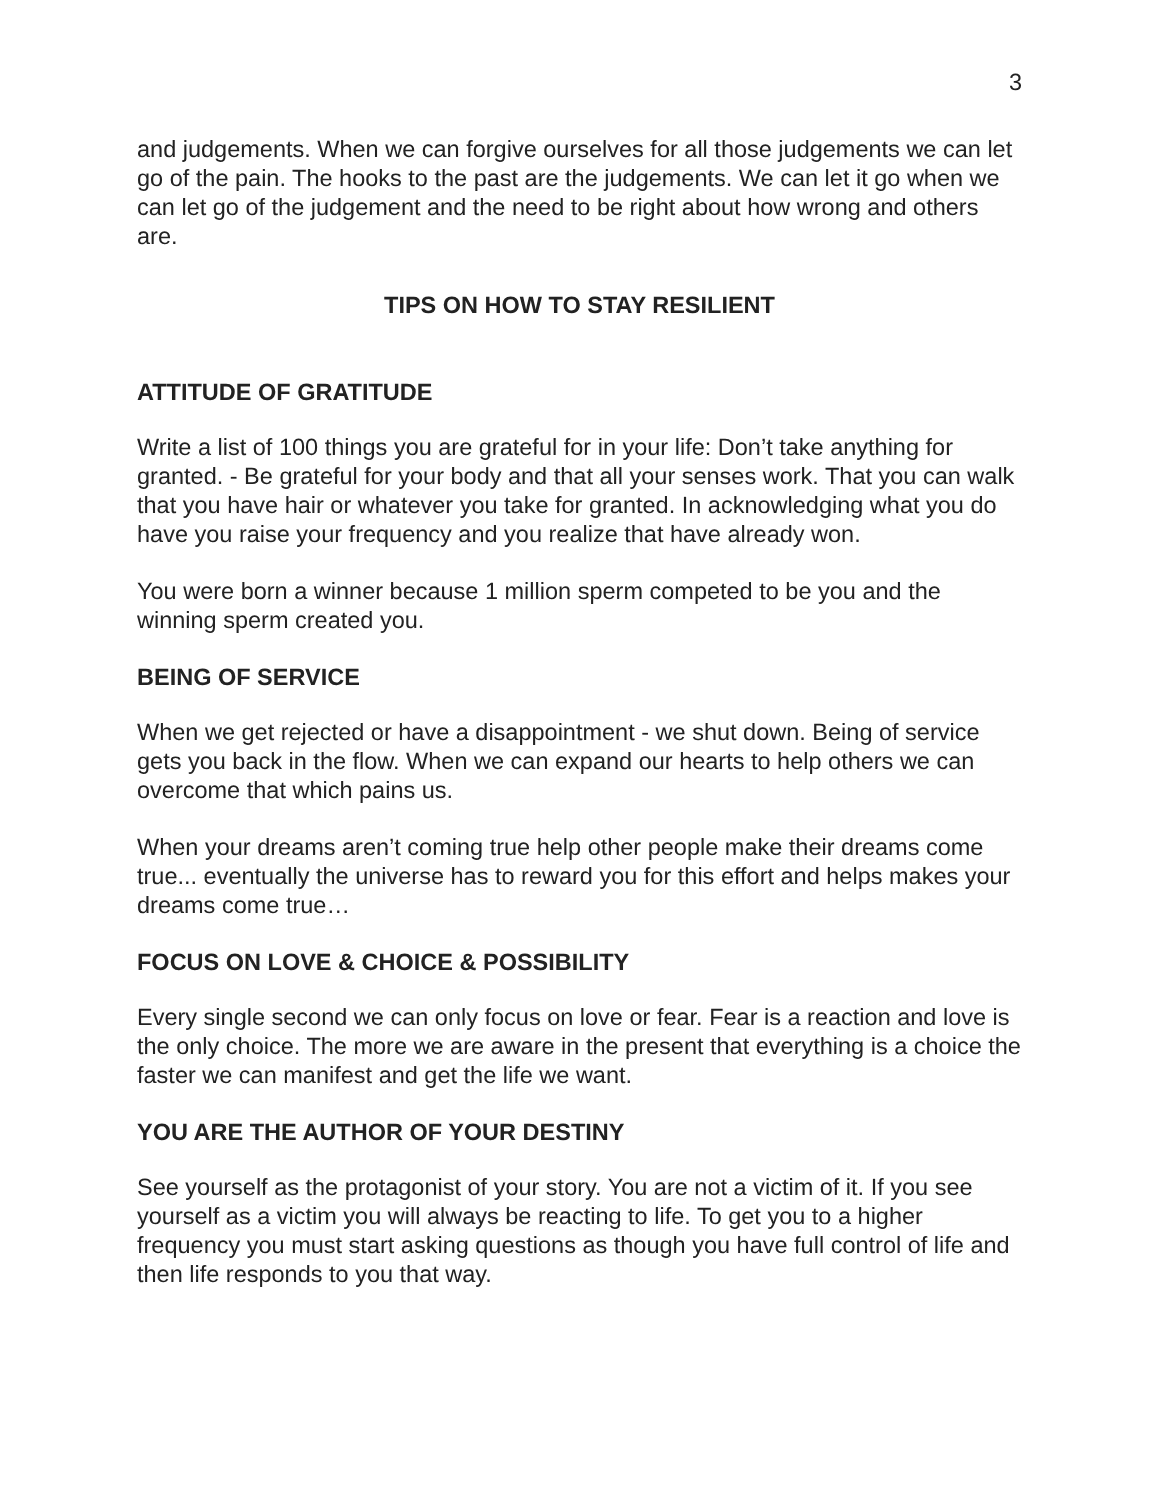3
and judgements. When we can forgive ourselves for all those judgements we can let go of the pain. The hooks to the past are the judgements. We can let it go when we can let go of the judgement and the need to be right about how wrong and others are.
TIPS ON HOW TO STAY RESILIENT
ATTITUDE OF GRATITUDE
Write a list of 100 things you are grateful for in your life: Don’t take anything for granted. - Be grateful for your body and that all your senses work. That you can walk that you have hair or whatever you take for granted. In acknowledging what you do have you raise your frequency and you realize that have already won.
You were born a winner because 1 million sperm competed to be you and the winning sperm created you.
BEING OF SERVICE
When we get rejected or have a disappointment - we shut down. Being of service gets you back in the flow. When we can expand our hearts to help others we can overcome that which pains us.
When your dreams aren’t coming true help other people make their dreams come true... eventually the universe has to reward you for this effort and helps makes your dreams come true…
FOCUS ON LOVE & CHOICE & POSSIBILITY
Every single second we can only focus on love or fear. Fear is a reaction and love is the only choice. The more we are aware in the present that everything is a choice the faster we can manifest and get the life we want.
YOU ARE THE AUTHOR OF YOUR DESTINY
See yourself as the protagonist of your story. You are not a victim of it. If you see yourself as a victim you will always be reacting to life. To get you to a higher frequency you must start asking questions as though you have full control of life and then life responds to you that way.